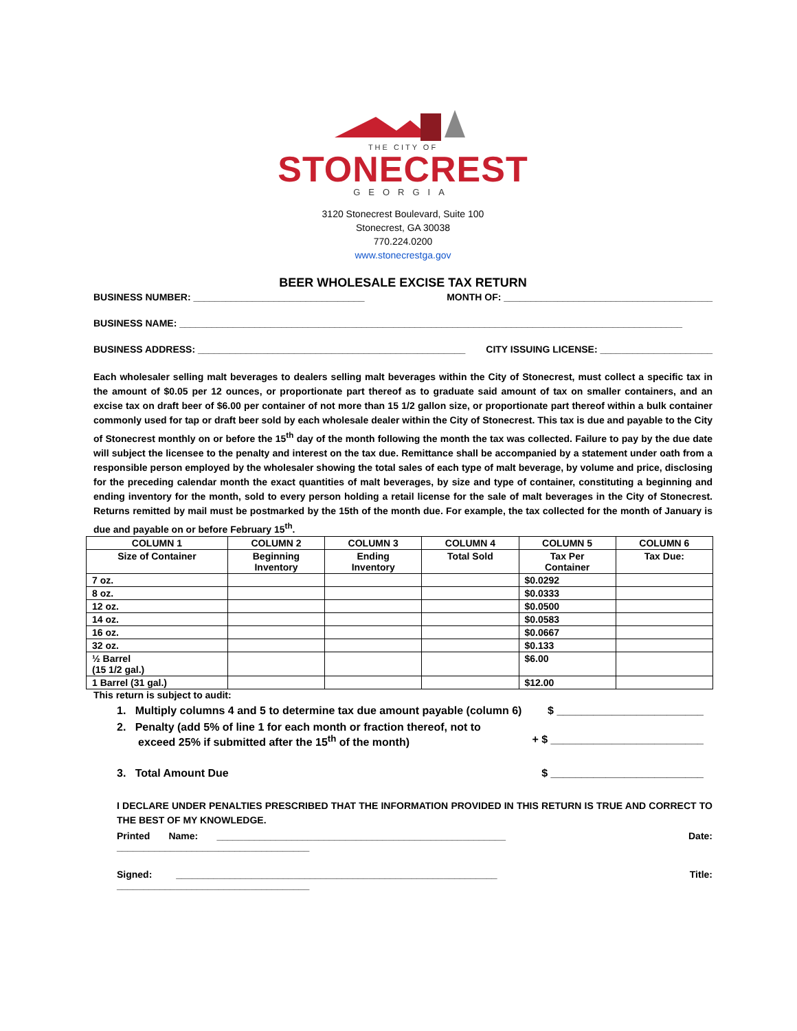THE CITY OF
STONECREST
GEORGIA
3120 Stonecrest Boulevard, Suite 100
Stonecrest, GA 30038
770.224.0200
www.stonecrestga.gov
BEER WHOLESALE EXCISE TAX RETURN
BUSINESS NUMBER: ________________________________ MONTH OF: _______________________________________
BUSINESS NAME: ______________________________________________________________________________________________
BUSINESS ADDRESS: __________________________________________________ CITY ISSUING LICENSE: _____________________
Each wholesaler selling malt beverages to dealers selling malt beverages within the City of Stonecrest, must collect a specific tax in the amount of $0.05 per 12 ounces, or proportionate part thereof as to graduate said amount of tax on smaller containers, and an excise tax on draft beer of $6.00 per container of not more than 15 1/2 gallon size, or proportionate part thereof within a bulk container commonly used for tap or draft beer sold by each wholesale dealer within the City of Stonecrest. This tax is due and payable to the City of Stonecrest monthly on or before the 15<sup>th</sup> day of the month following the month the tax was collected. Failure to pay by the due date will subject the licensee to the penalty and interest on the tax due. Remittance shall be accompanied by a statement under oath from a responsible person employed by the wholesaler showing the total sales of each type of malt beverage, by volume and price, disclosing for the preceding calendar month the exact quantities of malt beverages, by size and type of container, constituting a beginning and ending inventory for the month, sold to every person holding a retail license for the sale of malt beverages in the City of Stonecrest. Returns remitted by mail must be postmarked by the 15th of the month due. For example, the tax collected for the month of January is due and payable on or before February 15<sup>th</sup>.
| COLUMN 1 | COLUMN 2 | COLUMN 3 | COLUMN 4 | COLUMN 5 | COLUMN 6 |
| --- | --- | --- | --- | --- | --- |
| Size of Container | Beginning Inventory | Ending Inventory | Total Sold | Tax Per Container | Tax Due: |
| 7 oz. | | | | $0.0292 | |
| 8 oz. | | | | $0.0333 | |
| 12 oz. | | | | $0.0500 | |
| 14 oz. | | | | $0.0583 | |
| 16 oz. | | | | $0.0667 | |
| 32 oz. | | | | $0.133 | |
| ½ Barrel (15 1/2 gal.) | | | | $6.00 | |
| 1 Barrel (31 gal.) | | | | $12.00 | |
This return is subject to audit:
1. Multiply columns 4 and 5 to determine tax due amount payable (column 6) $ ________________________
2. Penalty (add 5% of line 1 for each month or fraction thereof, not to
exceed 25% if submitted after the 15<sup>th</sup> of the month)
+ $ _________________________
3. Total Amount Due $ _________________________
I DECLARE UNDER PENALTIES PRESCRIBED THAT THE INFORMATION PROVIDED IN THIS RETURN IS TRUE AND CORRECT TO THE BEST OF MY KNOWLEDGE.
Printed Name: ______________________________________________________ Date:
____________________________________
Signed: ____________________________________________________________ Title:
____________________________________